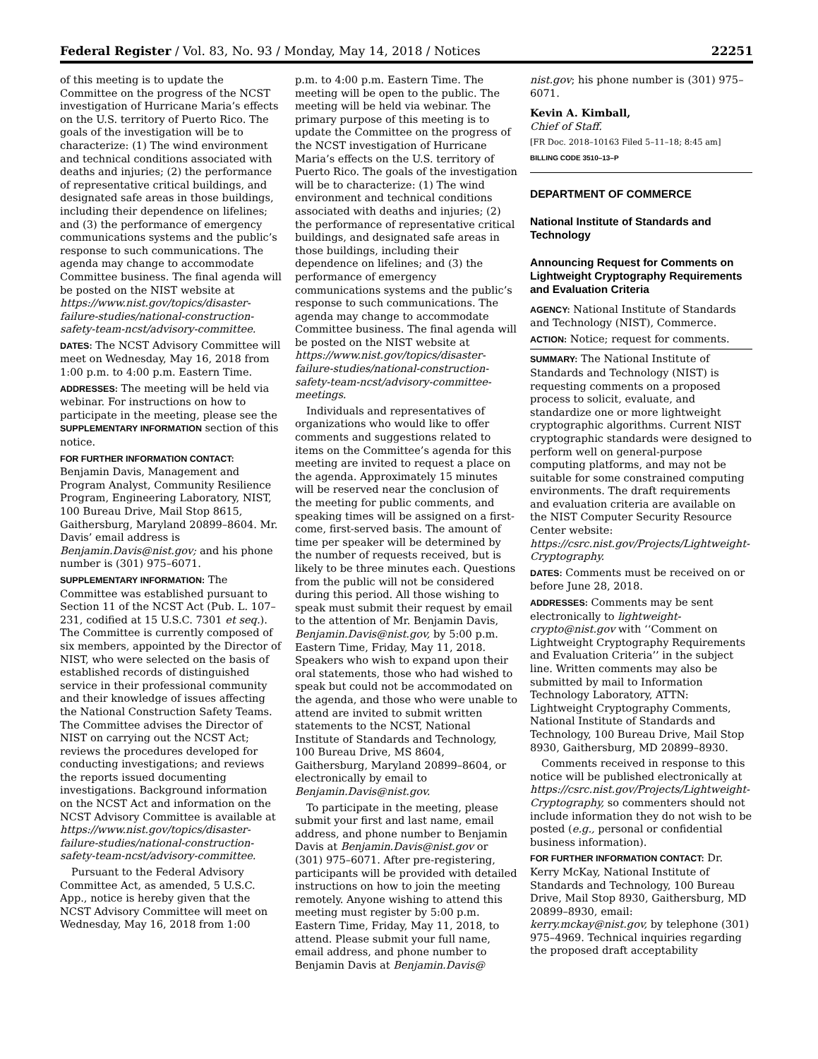Federal Register / Vol. 83, No. 93 / Monday, May 14, 2018 / Notices 22251
of this meeting is to update the Committee on the progress of the NCST investigation of Hurricane Maria’s effects on the U.S. territory of Puerto Rico. The goals of the investigation will be to characterize: (1) The wind environment and technical conditions associated with deaths and injuries; (2) the performance of representative critical buildings, and designated safe areas in those buildings, including their dependence on lifelines; and (3) the performance of emergency communications systems and the public’s response to such communications. The agenda may change to accommodate Committee business. The final agenda will be posted on the NIST website at https://www.nist.gov/topics/disaster-failure-studies/national-construction-safety-team-ncst/advisory-committee.
DATES: The NCST Advisory Committee will meet on Wednesday, May 16, 2018 from 1:00 p.m. to 4:00 p.m. Eastern Time.
ADDRESSES: The meeting will be held via webinar. For instructions on how to participate in the meeting, please see the SUPPLEMENTARY INFORMATION section of this notice.
FOR FURTHER INFORMATION CONTACT: Benjamin Davis, Management and Program Analyst, Community Resilience Program, Engineering Laboratory, NIST, 100 Bureau Drive, Mail Stop 8615, Gaithersburg, Maryland 20899–8604. Mr. Davis’ email address is Benjamin.Davis@nist.gov; and his phone number is (301) 975–6071.
SUPPLEMENTARY INFORMATION: The Committee was established pursuant to Section 11 of the NCST Act (Pub. L. 107–231, codified at 15 U.S.C. 7301 et seq.). The Committee is currently composed of six members, appointed by the Director of NIST, who were selected on the basis of established records of distinguished service in their professional community and their knowledge of issues affecting the National Construction Safety Teams. The Committee advises the Director of NIST on carrying out the NCST Act; reviews the procedures developed for conducting investigations; and reviews the reports issued documenting investigations. Background information on the NCST Act and information on the NCST Advisory Committee is available at https://www.nist.gov/topics/disaster-failure-studies/national-construction-safety-team-ncst/advisory-committee.
Pursuant to the Federal Advisory Committee Act, as amended, 5 U.S.C. App., notice is hereby given that the NCST Advisory Committee will meet on Wednesday, May 16, 2018 from 1:00
p.m. to 4:00 p.m. Eastern Time. The meeting will be open to the public. The meeting will be held via webinar. The primary purpose of this meeting is to update the Committee on the progress of the NCST investigation of Hurricane Maria’s effects on the U.S. territory of Puerto Rico. The goals of the investigation will be to characterize: (1) The wind environment and technical conditions associated with deaths and injuries; (2) the performance of representative critical buildings, and designated safe areas in those buildings, including their dependence on lifelines; and (3) the performance of emergency communications systems and the public’s response to such communications. The agenda may change to accommodate Committee business. The final agenda will be posted on the NIST website at https://www.nist.gov/topics/disaster-failure-studies/national-construction-safety-team-ncst/advisory-committee-meetings.
Individuals and representatives of organizations who would like to offer comments and suggestions related to items on the Committee’s agenda for this meeting are invited to request a place on the agenda. Approximately 15 minutes will be reserved near the conclusion of the meeting for public comments, and speaking times will be assigned on a first-come, first-served basis. The amount of time per speaker will be determined by the number of requests received, but is likely to be three minutes each. Questions from the public will not be considered during this period. All those wishing to speak must submit their request by email to the attention of Mr. Benjamin Davis, Benjamin.Davis@nist.gov, by 5:00 p.m. Eastern Time, Friday, May 11, 2018. Speakers who wish to expand upon their oral statements, those who had wished to speak but could not be accommodated on the agenda, and those who were unable to attend are invited to submit written statements to the NCST, National Institute of Standards and Technology, 100 Bureau Drive, MS 8604, Gaithersburg, Maryland 20899–8604, or electronically by email to Benjamin.Davis@nist.gov.
To participate in the meeting, please submit your first and last name, email address, and phone number to Benjamin Davis at Benjamin.Davis@nist.gov or (301) 975–6071. After pre-registering, participants will be provided with detailed instructions on how to join the meeting remotely. Anyone wishing to attend this meeting must register by 5:00 p.m. Eastern Time, Friday, May 11, 2018, to attend. Please submit your full name, email address, and phone number to Benjamin Davis at Benjamin.Davis@
nist.gov; his phone number is (301) 975–6071.
Kevin A. Kimball,
Chief of Staff.
[FR Doc. 2018–10163 Filed 5–11–18; 8:45 am]
BILLING CODE 3510–13–P
DEPARTMENT OF COMMERCE
National Institute of Standards and Technology
Announcing Request for Comments on Lightweight Cryptography Requirements and Evaluation Criteria
AGENCY: National Institute of Standards and Technology (NIST), Commerce.
ACTION: Notice; request for comments.
SUMMARY: The National Institute of Standards and Technology (NIST) is requesting comments on a proposed process to solicit, evaluate, and standardize one or more lightweight cryptographic algorithms. Current NIST cryptographic standards were designed to perform well on general-purpose computing platforms, and may not be suitable for some constrained computing environments. The draft requirements and evaluation criteria are available on the NIST Computer Security Resource Center website: https://csrc.nist.gov/Projects/Lightweight-Cryptography.
DATES: Comments must be received on or before June 28, 2018.
ADDRESSES: Comments may be sent electronically to lightweight-crypto@nist.gov with ‘‘Comment on Lightweight Cryptography Requirements and Evaluation Criteria’’ in the subject line. Written comments may also be submitted by mail to Information Technology Laboratory, ATTN: Lightweight Cryptography Comments, National Institute of Standards and Technology, 100 Bureau Drive, Mail Stop 8930, Gaithersburg, MD 20899–8930.
Comments received in response to this notice will be published electronically at https://csrc.nist.gov/Projects/Lightweight-Cryptography, so commenters should not include information they do not wish to be posted (e.g., personal or confidential business information).
FOR FURTHER INFORMATION CONTACT: Dr. Kerry McKay, National Institute of Standards and Technology, 100 Bureau Drive, Mail Stop 8930, Gaithersburg, MD 20899–8930, email: kerry.mckay@nist.gov, by telephone (301) 975–4969. Technical inquiries regarding the proposed draft acceptability